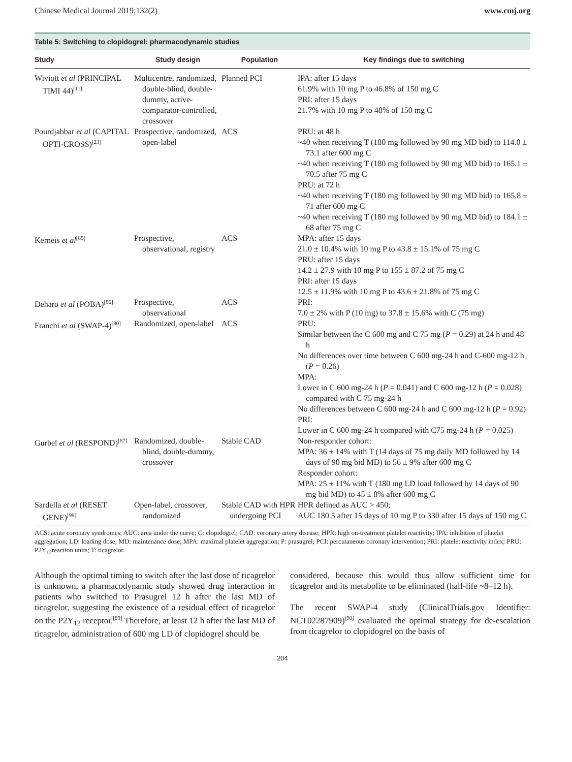Chinese Medical Journal 2019;132(2) www.cmj.org
Table 5: Switching to clopidogrel: pharmacodynamic studies
| Study | Study design | Population | Key findings due to switching |
| --- | --- | --- | --- |
| Wiviott et al (PRINCIPAL TIMI 44)<sup>[11]</sup> | Multicentre, randomized, double-blind, double-dummy, active-comparator-controlled, crossover | Planned PCI | IPA: after 15 days 61.9% with 10 mg P to 46.8% of 150 mg C PRI: after 15 days 21.7% with 10 mg P to 48% of 150 mg C |
| Pourdjabbar et al (CAPITAL OPTI-CROSS)<sup>[23]</sup> | Prospective, randomized, open-label | ACS | PRU: at 48 h ~40 when receiving T (180 mg followed by 90 mg MD bid) to 114.0 ± 73.1 after 600 mg C ~40 when receiving T (180 mg followed by 90 mg MD bid) to 165.1 ± 70.5 after 75 mg C PRU: at 72 h ~40 when receiving T (180 mg followed by 90 mg MD bid) to 165.8 ± 71 after 600 mg C ~40 when receiving T (180 mg followed by 90 mg MD bid) to 184.1 ± 68 after 75 mg C |
| Kerneis et al<sup>[85]</sup> | Prospective, observational, registry | ACS | MPA: after 15 days 21.0 ± 10.4% with 10 mg P to 43.8 ± 15.1% of 75 mg C PRU: after 15 days 14.2 ± 27.9 with 10 mg P to 155 ± 87.2 of 75 mg C PRI: after 15 days 12.5 ± 11.9% with 10 mg P to 43.6 ± 21.8% of 75 mg C |
| Deharo et al (POBA)<sup>[86]</sup> | Prospective, observational | ACS | PRI: 7.0 ± 2% with P (10 mg) to 37.8 ± 15.6% with C (75 mg) |
| Franchi et al (SWAP-4)<sup>[90]</sup> | Randomized, open-label | ACS | PRU: Similar between the C 600 mg and C 75 mg ( P = 0.29) at 24 h and 48 h No differences over time between C 600 mg-24 h and C-600 mg-12 h ( P = 0.26) MPA: Lower in C 600 mg-24 h ( P = 0.041) and C 600 mg-12 h ( P = 0.028) compared with C 75 mg-24 h No differences between C 600 mg-24 h and C 600 mg-12 h ( P = 0.92) PRI: Lower in C 600 mg-24 h compared with C75 mg-24 h ( P = 0.025) |
| Gurbel et al (RESPOND)<sup>[87]</sup> | Randomized, double-blind, double-dummy, crossover | Stable CAD | Non-responder cohort: MPA: 36 ± 14% with T (14 days of 75 mg daily MD followed by 14 days of 90 mg bid MD) to 56 ± 9% after 600 mg C Responder cohort: MPA: 25 ± 11% with T (180 mg LD load followed by 14 days of 90 mg bid MD) to 45 ± 8% after 600 mg C |
| Sardella et al (RESET GENE)<sup>[99]</sup> | Open-label, crossover, randomized | Stable CAD with HPR undergoing PCI | HPR defined as AUC > 450; AUC 180.5 after 15 days of 10 mg P to 330 after 15 days of 150 mg C |
ACS: acute coronary syndromes; AUC: area under the curve; C: clopidogrel; CAD: coronary artery disease; HPR: high on-treatment platelet reactivity; IPA: inhibition of platelet aggregation; LD: loading dose; MD: maintenance dose; MPA: maximal platelet aggregation; P: prasugrel; PCI: percutaneous coronary intervention; PRI: platelet reactivity index; PRU: P2Y<sub>12</sub>reaction units; T: ticagrelor.
Although the optimal timing to switch after the last dose of ticagrelor is unknown, a pharmacodynamic study showed drug interaction in patients who switched to Prasugrel 12 h after the last MD of ticagrelor, suggesting the existence of a residual effect of ticagrelor on the P2Y<sub>12</sub> receptor.<sup>[89]</sup> Therefore, at least 12 h after the last MD of ticagrelor, administration of 600 mg LD of clopidogrel should be
considered, because this would thus allow sufficient time for ticagrelor and its metabolite to be eliminated (half-life ~8–12 h).
The recent SWAP-4 study (ClinicalTrials.gov Identifier: NCT02287909)<sup>[90]</sup> evaluated the optimal strategy for de-escalation from ticagrelor to clopidogrel on the basis of
204